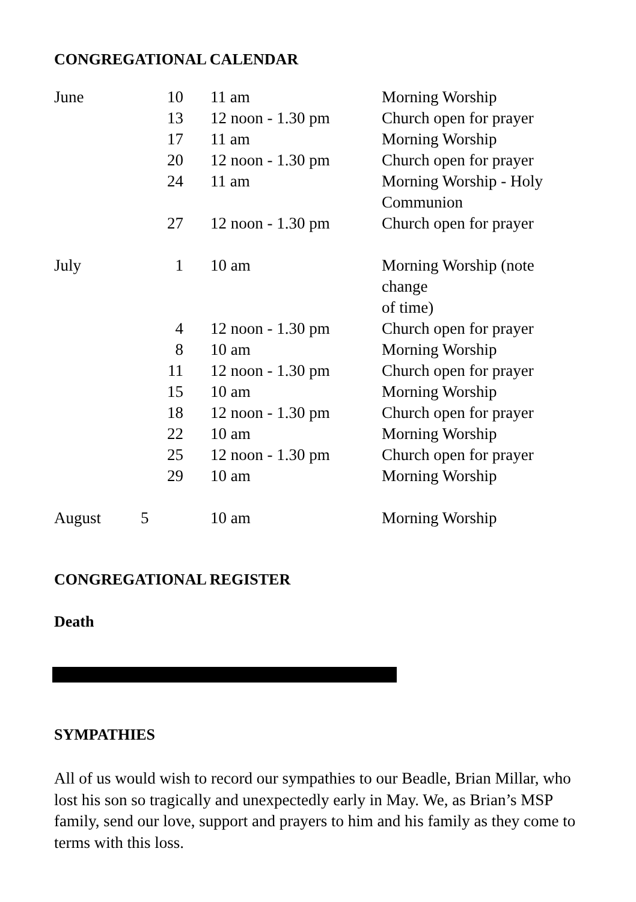CONGREGATIONAL CALENDAR
| June | 10 | 11 am | Morning Worship |
| | 13 | 12 noon - 1.30 pm | Church open for prayer |
| | 17 | 11 am | Morning Worship |
| | 20 | 12 noon - 1.30 pm | Church open for prayer |
| | 24 | 11 am | Morning Worship - Holy Communion |
| | 27 | 12 noon - 1.30 pm | Church open for prayer |
| July | 1 | 10 am | Morning Worship (note change of time) |
| | 4 | 12 noon - 1.30 pm | Church open for prayer |
| | 8 | 10 am | Morning Worship |
| | 11 | 12 noon - 1.30 pm | Church open for prayer |
| | 15 | 10 am | Morning Worship |
| | 18 | 12 noon - 1.30 pm | Church open for prayer |
| | 22 | 10 am | Morning Worship |
| | 25 | 12 noon - 1.30 pm | Church open for prayer |
| | 29 | 10 am | Morning Worship |
| August | 5 | 10 am | Morning Worship |
CONGREGATIONAL REGISTER
Death
SYMPATHIES
All of us would wish to record our sympathies to our Beadle, Brian Millar, who lost his son so tragically and unexpectedly early in May. We, as Brian’s MSP family, send our love, support and prayers to him and his family as they come to terms with this loss.